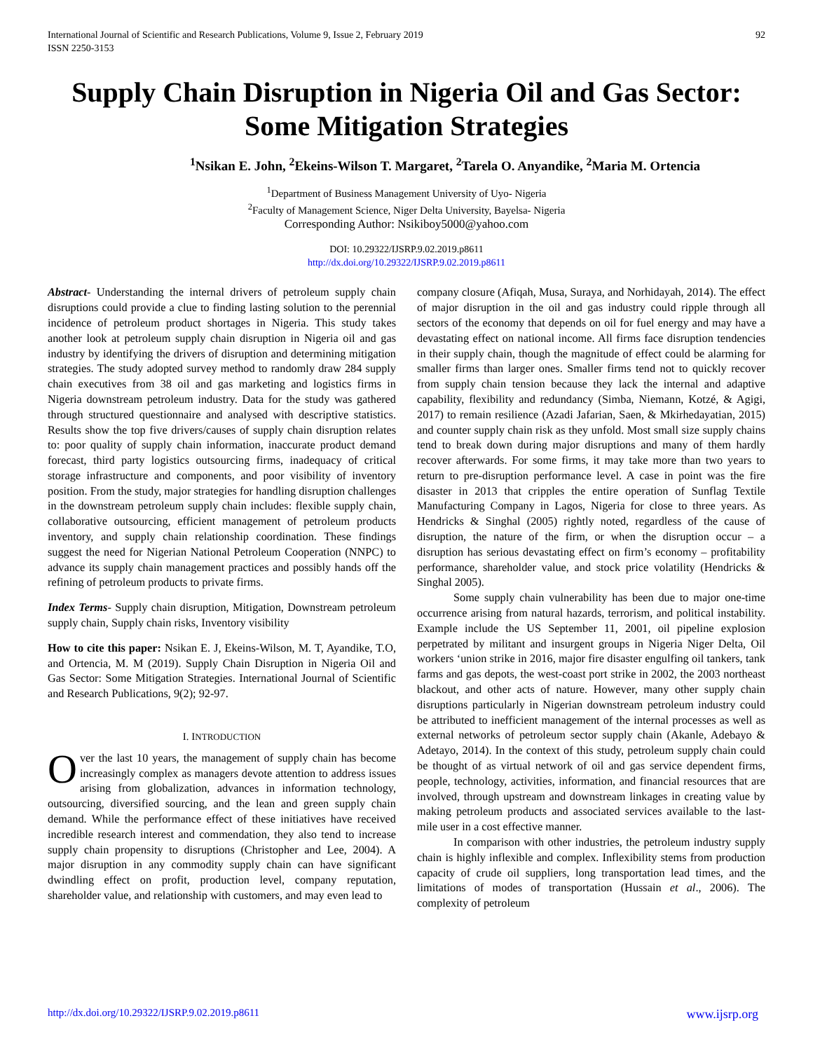International Journal of Scientific and Research Publications, Volume 9, Issue 2, February 2019
ISSN 2250-3153
92
Supply Chain Disruption in Nigeria Oil and Gas Sector: Some Mitigation Strategies
<sup>1</sup> Nsikan E. John, <sup>2</sup>Ekeins-Wilson T. Margaret, <sup>2</sup>Tarela O. Anyandike, <sup>2</sup>Maria M. Ortencia
<sup>1</sup> Department of Business Management University of Uyo- Nigeria
<sup>2</sup> Faculty of Management Science, Niger Delta University, Bayelsa- Nigeria
Corresponding Author: Nsikiboy5000@yahoo.com
DOI: 10.29322/IJSRP.9.02.2019.p8611
http://dx.doi.org/10.29322/IJSRP.9.02.2019.p8611
Abstract- Understanding the internal drivers of petroleum supply chain disruptions could provide a clue to finding lasting solution to the perennial incidence of petroleum product shortages in Nigeria. This study takes another look at petroleum supply chain disruption in Nigeria oil and gas industry by identifying the drivers of disruption and determining mitigation strategies. The study adopted survey method to randomly draw 284 supply chain executives from 38 oil and gas marketing and logistics firms in Nigeria downstream petroleum industry. Data for the study was gathered through structured questionnaire and analysed with descriptive statistics. Results show the top five drivers/causes of supply chain disruption relates to: poor quality of supply chain information, inaccurate product demand forecast, third party logistics outsourcing firms, inadequacy of critical storage infrastructure and components, and poor visibility of inventory position. From the study, major strategies for handling disruption challenges in the downstream petroleum supply chain includes: flexible supply chain, collaborative outsourcing, efficient management of petroleum products inventory, and supply chain relationship coordination. These findings suggest the need for Nigerian National Petroleum Cooperation (NNPC) to advance its supply chain management practices and possibly hands off the refining of petroleum products to private firms.
Index Terms- Supply chain disruption, Mitigation, Downstream petroleum supply chain, Supply chain risks, Inventory visibility
How to cite this paper: Nsikan E. J, Ekeins-Wilson, M. T, Ayandike, T.O, and Ortencia, M. M (2019). Supply Chain Disruption in Nigeria Oil and Gas Sector: Some Mitigation Strategies. International Journal of Scientific and Research Publications, 9(2); 92-97.
I. INTRODUCTION
Over the last 10 years, the management of supply chain has become increasingly complex as managers devote attention to address issues arising from globalization, advances in information technology, outsourcing, diversified sourcing, and the lean and green supply chain demand. While the performance effect of these initiatives have received incredible research interest and commendation, they also tend to increase supply chain propensity to disruptions (Christopher and Lee, 2004). A major disruption in any commodity supply chain can have significant dwindling effect on profit, production level, company reputation, shareholder value, and relationship with customers, and may even lead to
company closure (Afiqah, Musa, Suraya, and Norhidayah, 2014). The effect of major disruption in the oil and gas industry could ripple through all sectors of the economy that depends on oil for fuel energy and may have a devastating effect on national income. All firms face disruption tendencies in their supply chain, though the magnitude of effect could be alarming for smaller firms than larger ones. Smaller firms tend not to quickly recover from supply chain tension because they lack the internal and adaptive capability, flexibility and redundancy (Simba, Niemann, Kotzé, & Agigi, 2017) to remain resilience (Azadi Jafarian, Saen, & Mkirhedayatian, 2015) and counter supply chain risk as they unfold. Most small size supply chains tend to break down during major disruptions and many of them hardly recover afterwards. For some firms, it may take more than two years to return to pre-disruption performance level. A case in point was the fire disaster in 2013 that cripples the entire operation of Sunflag Textile Manufacturing Company in Lagos, Nigeria for close to three years. As Hendricks & Singhal (2005) rightly noted, regardless of the cause of disruption, the nature of the firm, or when the disruption occur – a disruption has serious devastating effect on firm’s economy – profitability performance, shareholder value, and stock price volatility (Hendricks & Singhal 2005).
Some supply chain vulnerability has been due to major one-time occurrence arising from natural hazards, terrorism, and political instability. Example include the US September 11, 2001, oil pipeline explosion perpetrated by militant and insurgent groups in Nigeria Niger Delta, Oil workers ‘union strike in 2016, major fire disaster engulfing oil tankers, tank farms and gas depots, the west-coast port strike in 2002, the 2003 northeast blackout, and other acts of nature. However, many other supply chain disruptions particularly in Nigerian downstream petroleum industry could be attributed to inefficient management of the internal processes as well as external networks of petroleum sector supply chain (Akanle, Adebayo & Adetayo, 2014). In the context of this study, petroleum supply chain could be thought of as virtual network of oil and gas service dependent firms, people, technology, activities, information, and financial resources that are involved, through upstream and downstream linkages in creating value by making petroleum products and associated services available to the last-mile user in a cost effective manner.
In comparison with other industries, the petroleum industry supply chain is highly inflexible and complex. Inflexibility stems from production capacity of crude oil suppliers, long transportation lead times, and the limitations of modes of transportation (Hussain et al., 2006). The complexity of petroleum
http://dx.doi.org/10.29322/IJSRP.9.02.2019.p8611 www.ijsrp.org